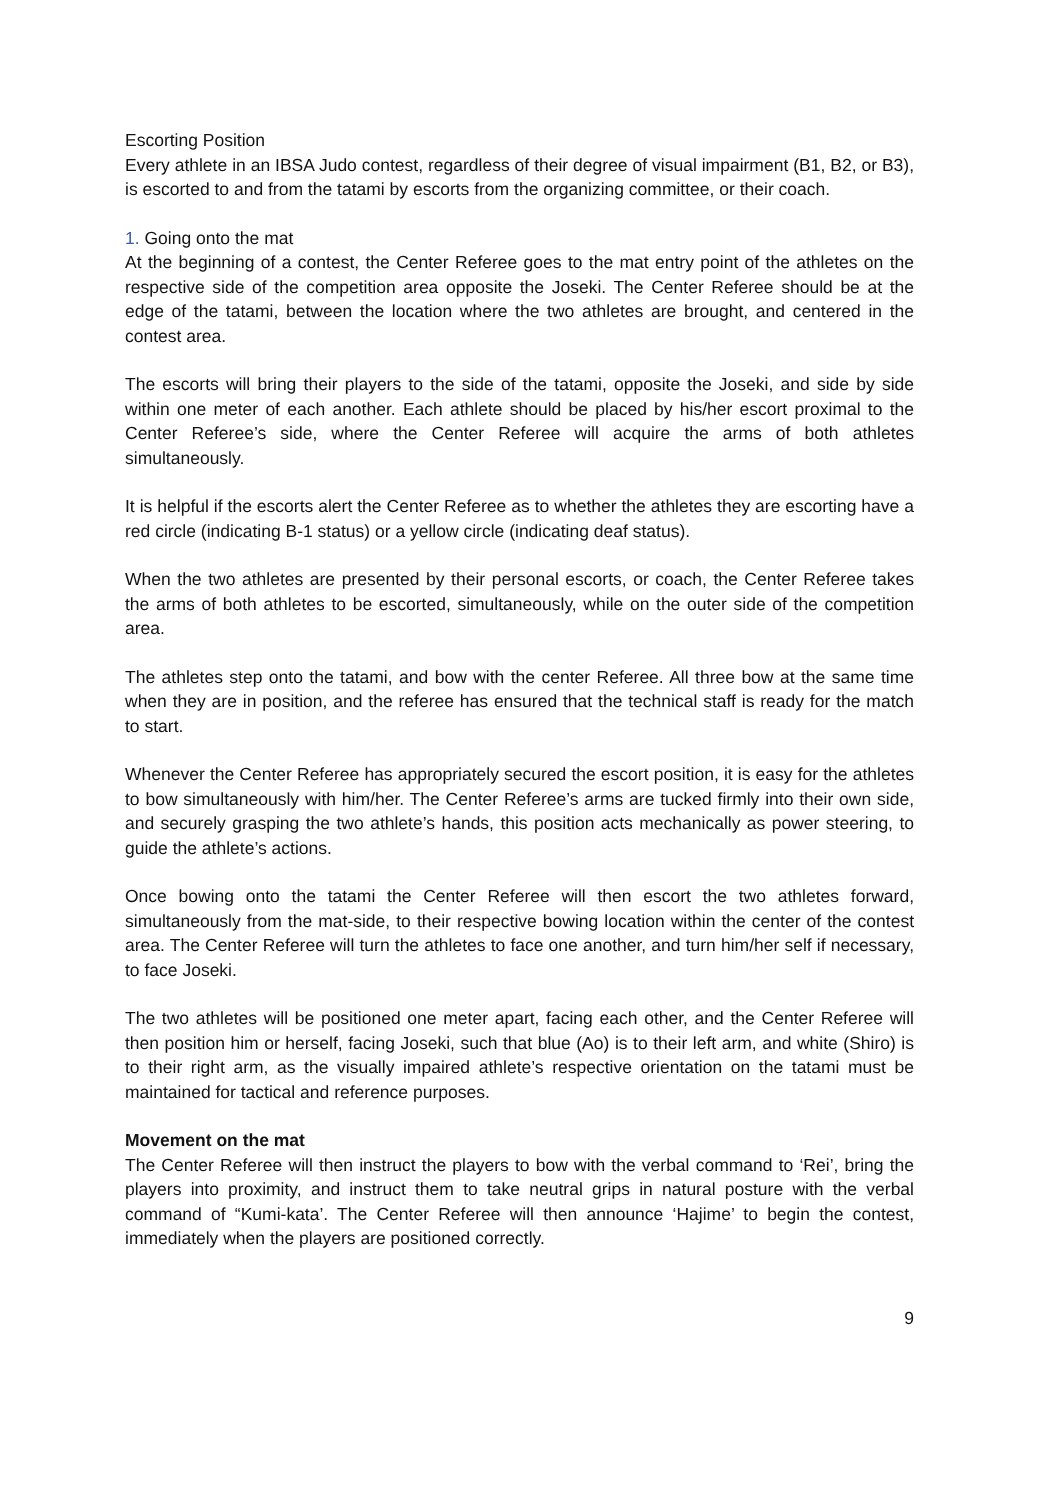Escorting Position
Every athlete in an IBSA Judo contest, regardless of their degree of visual impairment (B1, B2, or B3), is escorted to and from the tatami by escorts from the organizing committee, or their coach.
1. Going onto the mat
At the beginning of a contest, the Center Referee goes to the mat entry point of the athletes on the respective side of the competition area opposite the Joseki. The Center Referee should be at the edge of the tatami, between the location where the two athletes are brought, and centered in the contest area.
The escorts will bring their players to the side of the tatami, opposite the Joseki, and side by side within one meter of each another. Each athlete should be placed by his/her escort proximal to the Center Referee’s side, where the Center Referee will acquire the arms of both athletes simultaneously.
It is helpful if the escorts alert the Center Referee as to whether the athletes they are escorting have a red circle (indicating B-1 status) or a yellow circle (indicating deaf status).
When the two athletes are presented by their personal escorts, or coach, the Center Referee takes the arms of both athletes to be escorted, simultaneously, while on the outer side of the competition area.
The athletes step onto the tatami, and bow with the center Referee. All three bow at the same time when they are in position, and the referee has ensured that the technical staff is ready for the match to start.
Whenever the Center Referee has appropriately secured the escort position, it is easy for the athletes to bow simultaneously with him/her. The Center Referee’s arms are tucked firmly into their own side, and securely grasping the two athlete’s hands, this position acts mechanically as power steering, to guide the athlete’s actions.
Once bowing onto the tatami the Center Referee will then escort the two athletes forward, simultaneously from the mat-side, to their respective bowing location within the center of the contest area. The Center Referee will turn the athletes to face one another, and turn him/her self if necessary, to face Joseki.
The two athletes will be positioned one meter apart, facing each other, and the Center Referee will then position him or herself, facing Joseki, such that blue (Ao) is to their left arm, and white (Shiro) is to their right arm, as the visually impaired athlete’s respective orientation on the tatami must be maintained for tactical and reference purposes.
Movement on the mat
The Center Referee will then instruct the players to bow with the verbal command to ‘Rei’, bring the players into proximity, and instruct them to take neutral grips in natural posture with the verbal command of “Kumi-kata’. The Center Referee will then announce ‘Hajime’ to begin the contest, immediately when the players are positioned correctly.
9